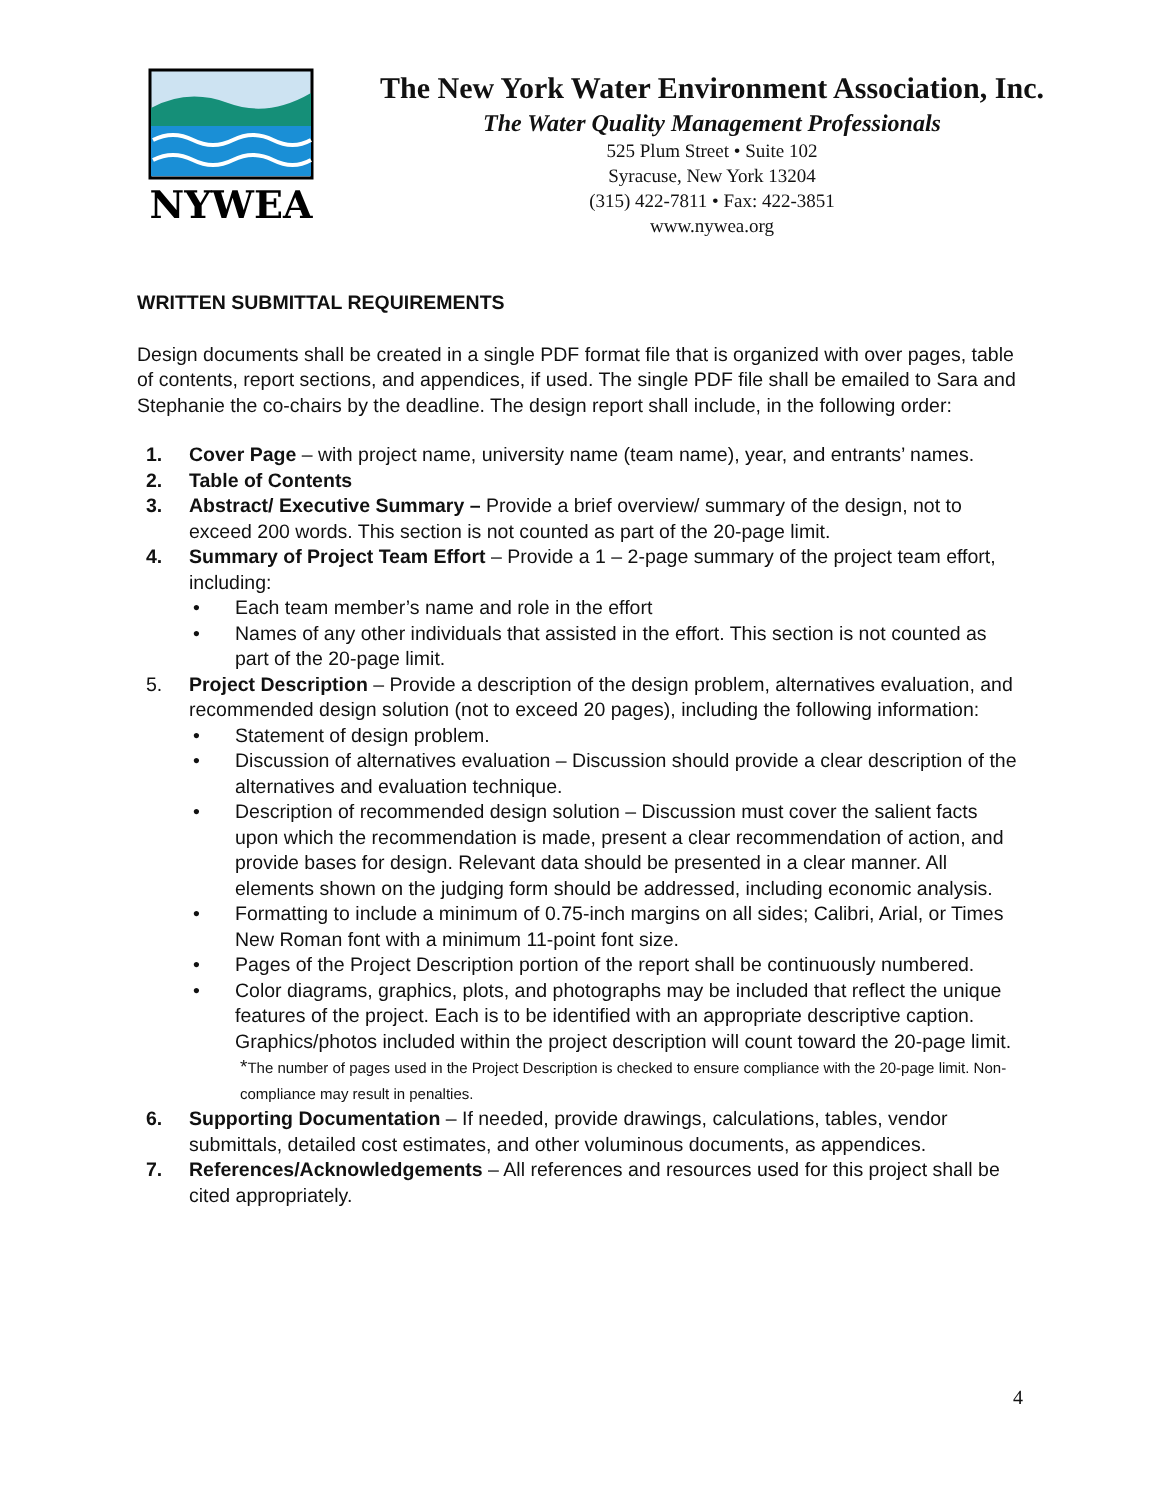NYWEA
The New York Water Environment Association, Inc.
The Water Quality Management Professionals
525 Plum Street • Suite 102
Syracuse, New York 13204
(315) 422-7811 • Fax: 422-3851
www.nywea.org
WRITTEN SUBMITTAL REQUIREMENTS
Design documents shall be created in a single PDF format file that is organized with over pages, table of contents, report sections, and appendices, if used. The single PDF file shall be emailed to Sara and Stephanie the co-chairs by the deadline. The design report shall include, in the following order:
1. Cover Page – with project name, university name (team name), year, and entrants’ names.
2. Table of Contents
3. Abstract/ Executive Summary – Provide a brief overview/ summary of the design, not to exceed 200 words. This section is not counted as part of the 20-page limit.
4. Summary of Project Team Effort – Provide a 1 – 2-page summary of the project team effort, including:
• Each team member’s name and role in the effort
• Names of any other individuals that assisted in the effort. This section is not counted as part of the 20-page limit.
5. Project Description – Provide a description of the design problem, alternatives evaluation, and recommended design solution (not to exceed 20 pages), including the following information:
• Statement of design problem.
• Discussion of alternatives evaluation – Discussion should provide a clear description of the alternatives and evaluation technique.
• Description of recommended design solution – Discussion must cover the salient facts upon which the recommendation is made, present a clear recommendation of action, and provide bases for design. Relevant data should be presented in a clear manner. All elements shown on the judging form should be addressed, including economic analysis.
• Formatting to include a minimum of 0.75-inch margins on all sides; Calibri, Arial, or Times New Roman font with a minimum 11-point font size.
• Pages of the Project Description portion of the report shall be continuously numbered.
• Color diagrams, graphics, plots, and photographs may be included that reflect the unique features of the project. Each is to be identified with an appropriate descriptive caption. Graphics/photos included within the project description will count toward the 20-page limit.
*The number of pages used in the Project Description is checked to ensure compliance with the 20-page limit. Non-compliance may result in penalties.
6. Supporting Documentation – If needed, provide drawings, calculations, tables, vendor submittals, detailed cost estimates, and other voluminous documents, as appendices.
7. References/Acknowledgements – All references and resources used for this project shall be cited appropriately.
4